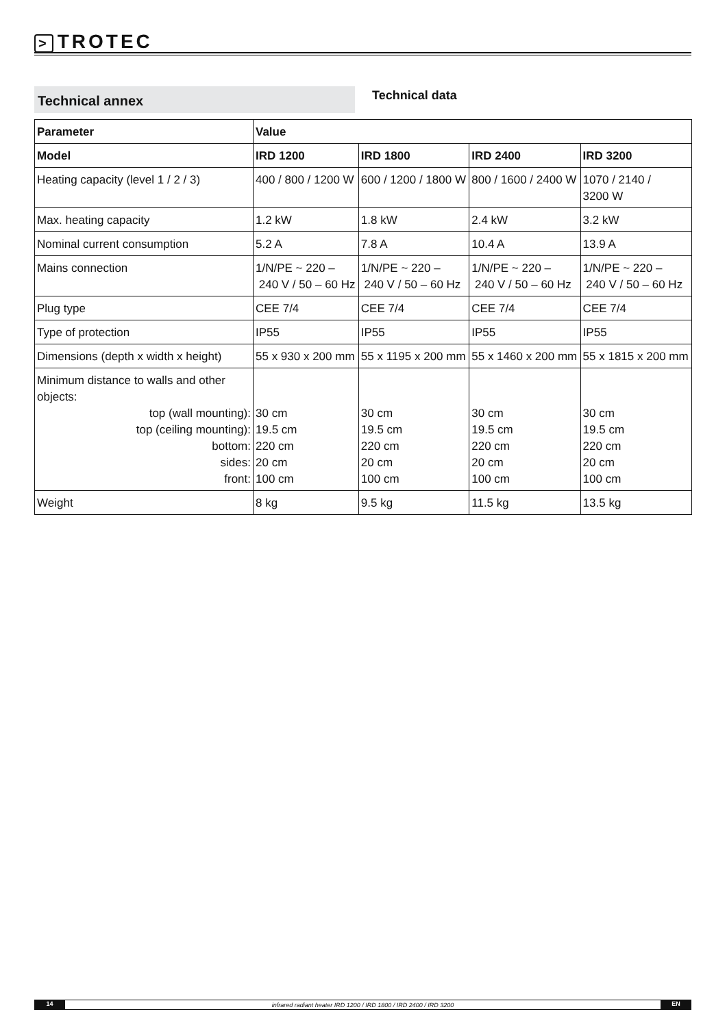> TROTEC
Technical annex
Technical data
| Parameter | Value | | | |
| --- | --- | --- | --- | --- |
| Model | IRD 1200 | IRD 1800 | IRD 2400 | IRD 3200 |
| Heating capacity (level 1 / 2 / 3) | 400 / 800 / 1200 W | 600 / 1200 / 1800 W | 800 / 1600 / 2400 W | 1070 / 2140 / 3200 W |
| Max. heating capacity | 1.2 kW | 1.8 kW | 2.4 kW | 3.2 kW |
| Nominal current consumption | 5.2 A | 7.8 A | 10.4 A | 13.9 A |
| Mains connection | 1/N/PE ~ 220 – 240 V / 50 – 60 Hz | 1/N/PE ~ 220 – 240 V / 50 – 60 Hz | 1/N/PE ~ 220 – 240 V / 50 – 60 Hz | 1/N/PE ~ 220 – 240 V / 50 – 60 Hz |
| Plug type | CEE 7/4 | CEE 7/4 | CEE 7/4 | CEE 7/4 |
| Type of protection | IP55 | IP55 | IP55 | IP55 |
| Dimensions (depth x width x height) | 55 x 930 x 200 mm | 55 x 1195 x 200 mm | 55 x 1460 x 200 mm | 55 x 1815 x 200 mm |
| Minimum distance to walls and other objects: top (wall mounting): top (ceiling mounting): bottom: sides: front: | 30 cm 19.5 cm 220 cm 20 cm 100 cm | 30 cm 19.5 cm 220 cm 20 cm 100 cm | 30 cm 19.5 cm 220 cm 20 cm 100 cm | 30 cm 19.5 cm 220 cm 20 cm 100 cm |
| Weight | 8 kg | 9.5 kg | 11.5 kg | 13.5 kg |
14
infrared radiant heater IRD 1200 / IRD 1800 / IRD 2400 / IRD 3200
EN